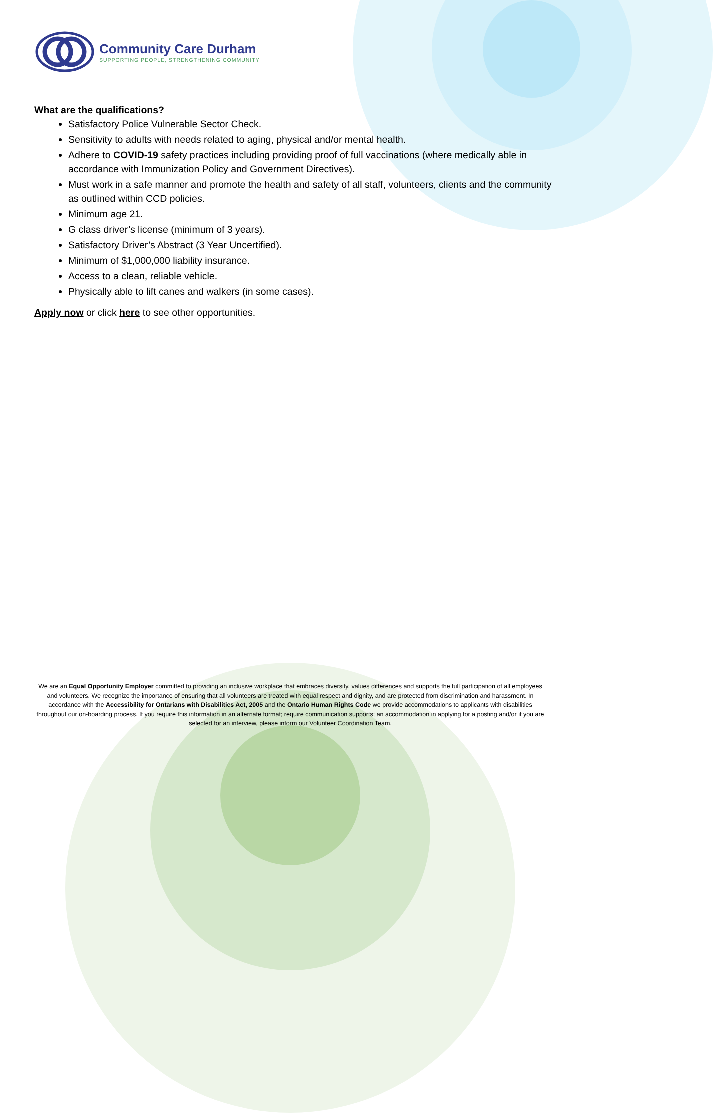Community Care Durham
SUPPORTING PEOPLE, STRENGTHENING COMMUNITY
What are the qualifications?
Satisfactory Police Vulnerable Sector Check.
Sensitivity to adults with needs related to aging, physical and/or mental health.
Adhere to COVID-19 safety practices including providing proof of full vaccinations (where medically able in accordance with Immunization Policy and Government Directives).
Must work in a safe manner and promote the health and safety of all staff, volunteers, clients and the community as outlined within CCD policies.
Minimum age 21.
G class driver’s license (minimum of 3 years).
Satisfactory Driver’s Abstract (3 Year Uncertified).
Minimum of $1,000,000 liability insurance.
Access to a clean, reliable vehicle.
Physically able to lift canes and walkers (in some cases).
Apply now or click here to see other opportunities.
We are an Equal Opportunity Employer committed to providing an inclusive workplace that embraces diversity, values differences and supports the full participation of all employees and volunteers. We recognize the importance of ensuring that all volunteers are treated with equal respect and dignity, and are protected from discrimination and harassment. In accordance with the Accessibility for Ontarians with Disabilities Act, 2005 and the Ontario Human Rights Code we provide accommodations to applicants with disabilities throughout our on-boarding process. If you require this information in an alternate format; require communication supports; an accommodation in applying for a posting and/or if you are selected for an interview, please inform our Volunteer Coordination Team.